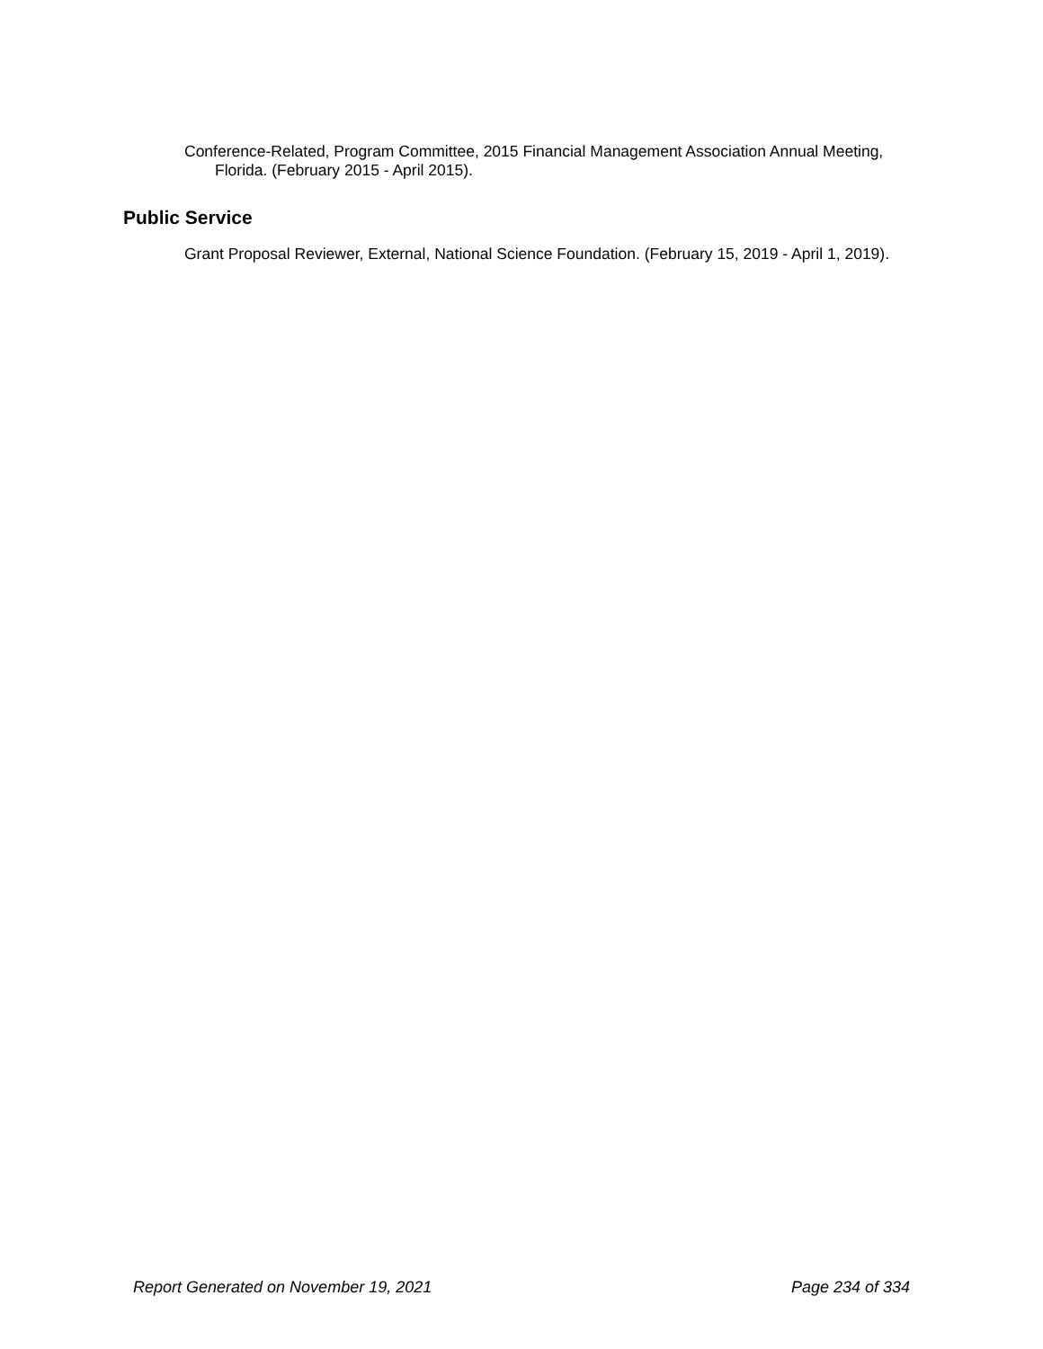Conference-Related, Program Committee, 2015 Financial Management Association Annual Meeting, Florida. (February 2015 - April 2015).
Public Service
Grant Proposal Reviewer, External, National Science Foundation. (February 15, 2019 - April 1, 2019).
Report Generated on November 19, 2021 Page 234 of 334